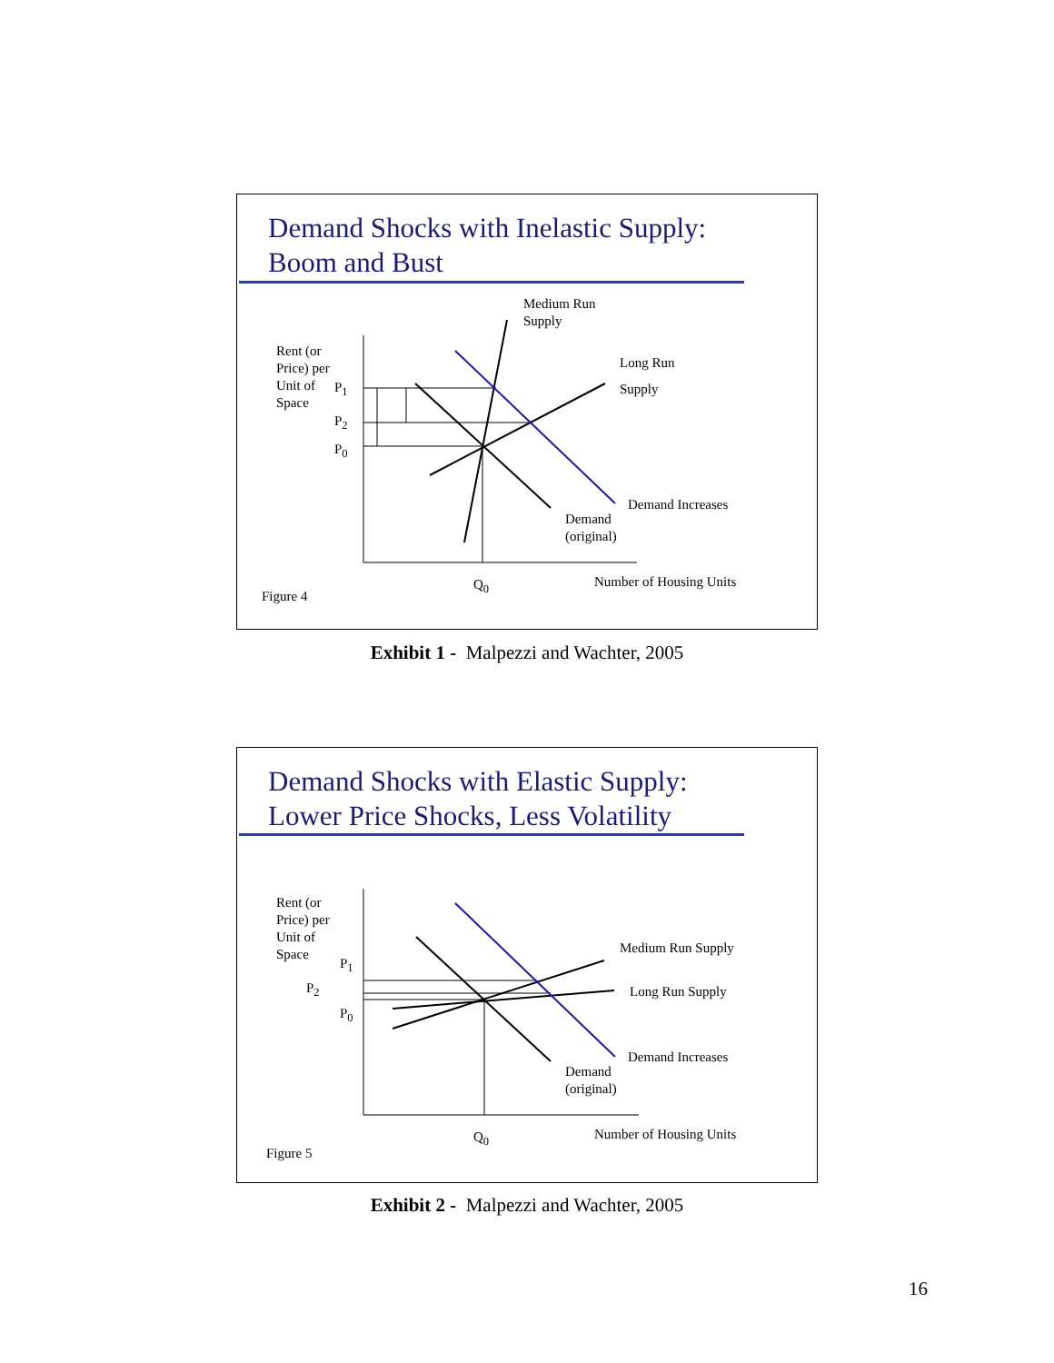Demand Shocks with Inelastic Supply:
Boom and Bust
Medium Run
Supply
Rent (or
Price) per
Unit of
Space
P<sub>1</sub>
P<sub>2</sub>
P<sub>0</sub>
Long Run
Supply
Demand Increases
Demand
(original)
Q<sub>0</sub> Number of Housing Units
Figure 4
Exhibit 1 - Malpezzi and Wachter, 2005
Demand Shocks with Elastic Supply:
Lower Price Shocks, Less Volatility
Rent (or
Price) per
Unit of
Space
P<sub>1</sub>
P<sub>2</sub>
P<sub>0</sub>
Medium Run Supply
Long Run Supply
Demand Increases
Demand
(original)
Q<sub>0</sub> Number of Housing Units
Figure 5
Exhibit 2 - Malpezzi and Wachter, 2005
16